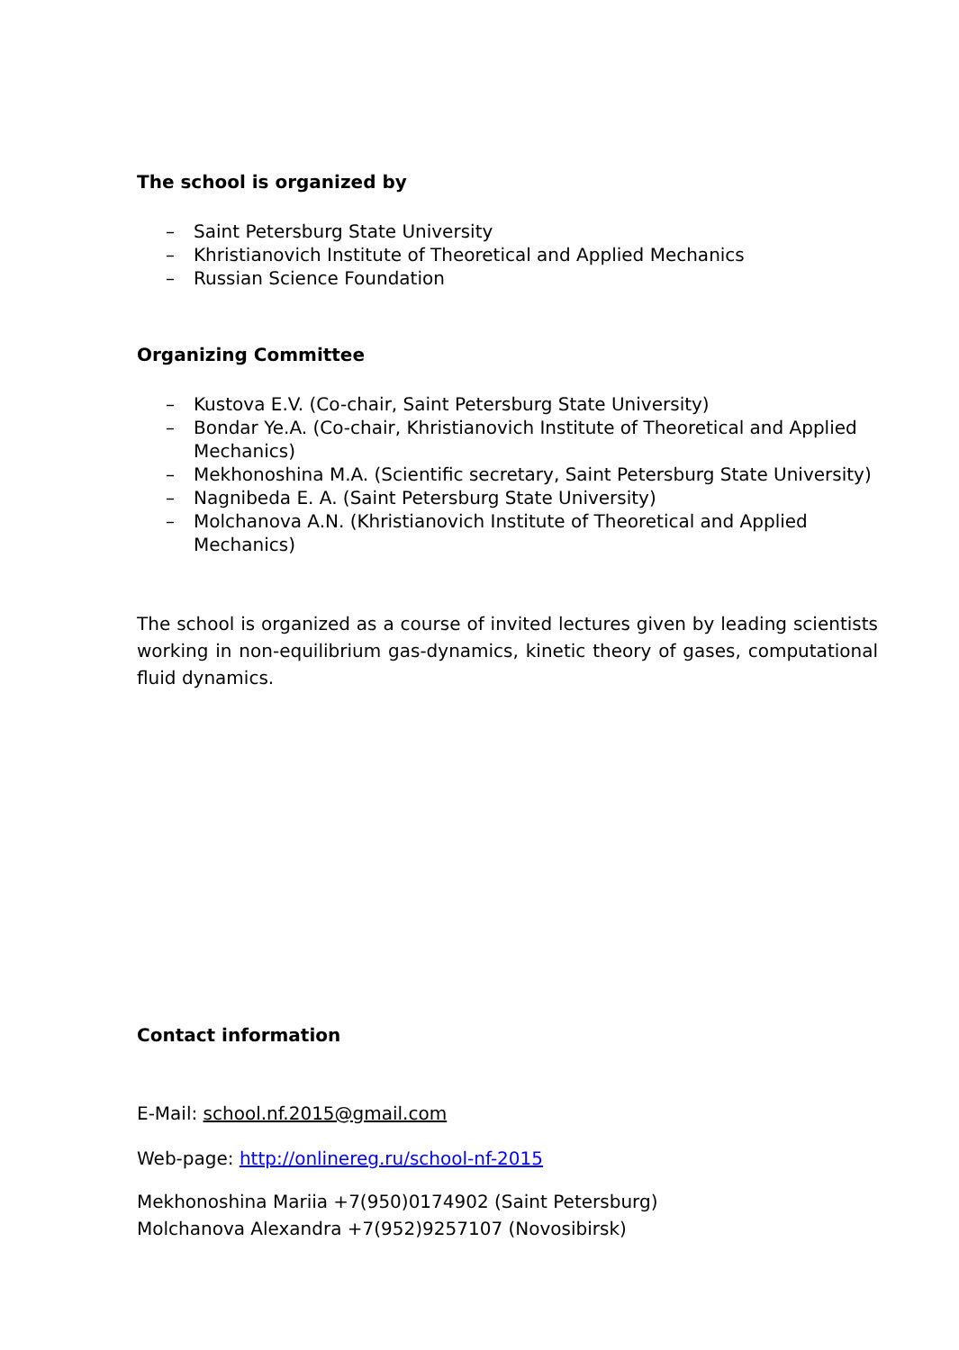The school is organized by
– Saint Petersburg State University
– Khristianovich Institute of Theoretical and Applied Mechanics
– Russian Science Foundation
Organizing Committee
– Kustova E.V. (Co-chair, Saint Petersburg State University)
– Bondar Ye.A. (Co-chair, Khristianovich Institute of Theoretical and Applied Mechanics)
– Mekhonoshina M.A. (Scientific secretary, Saint Petersburg State University)
– Nagnibeda E. A. (Saint Petersburg State University)
– Molchanova A.N. (Khristianovich Institute of Theoretical and Applied Mechanics)
The school is organized as a course of invited lectures given by leading scientists working in non-equilibrium gas-dynamics, kinetic theory of gases, computational fluid dynamics.
Contact information
E-Mail: school.nf.2015@gmail.com
Web-page: http://onlinereg.ru/school-nf-2015
Mekhonoshina Mariia +7(950)0174902 (Saint Petersburg)
Molchanova Alexandra +7(952)9257107 (Novosibirsk)